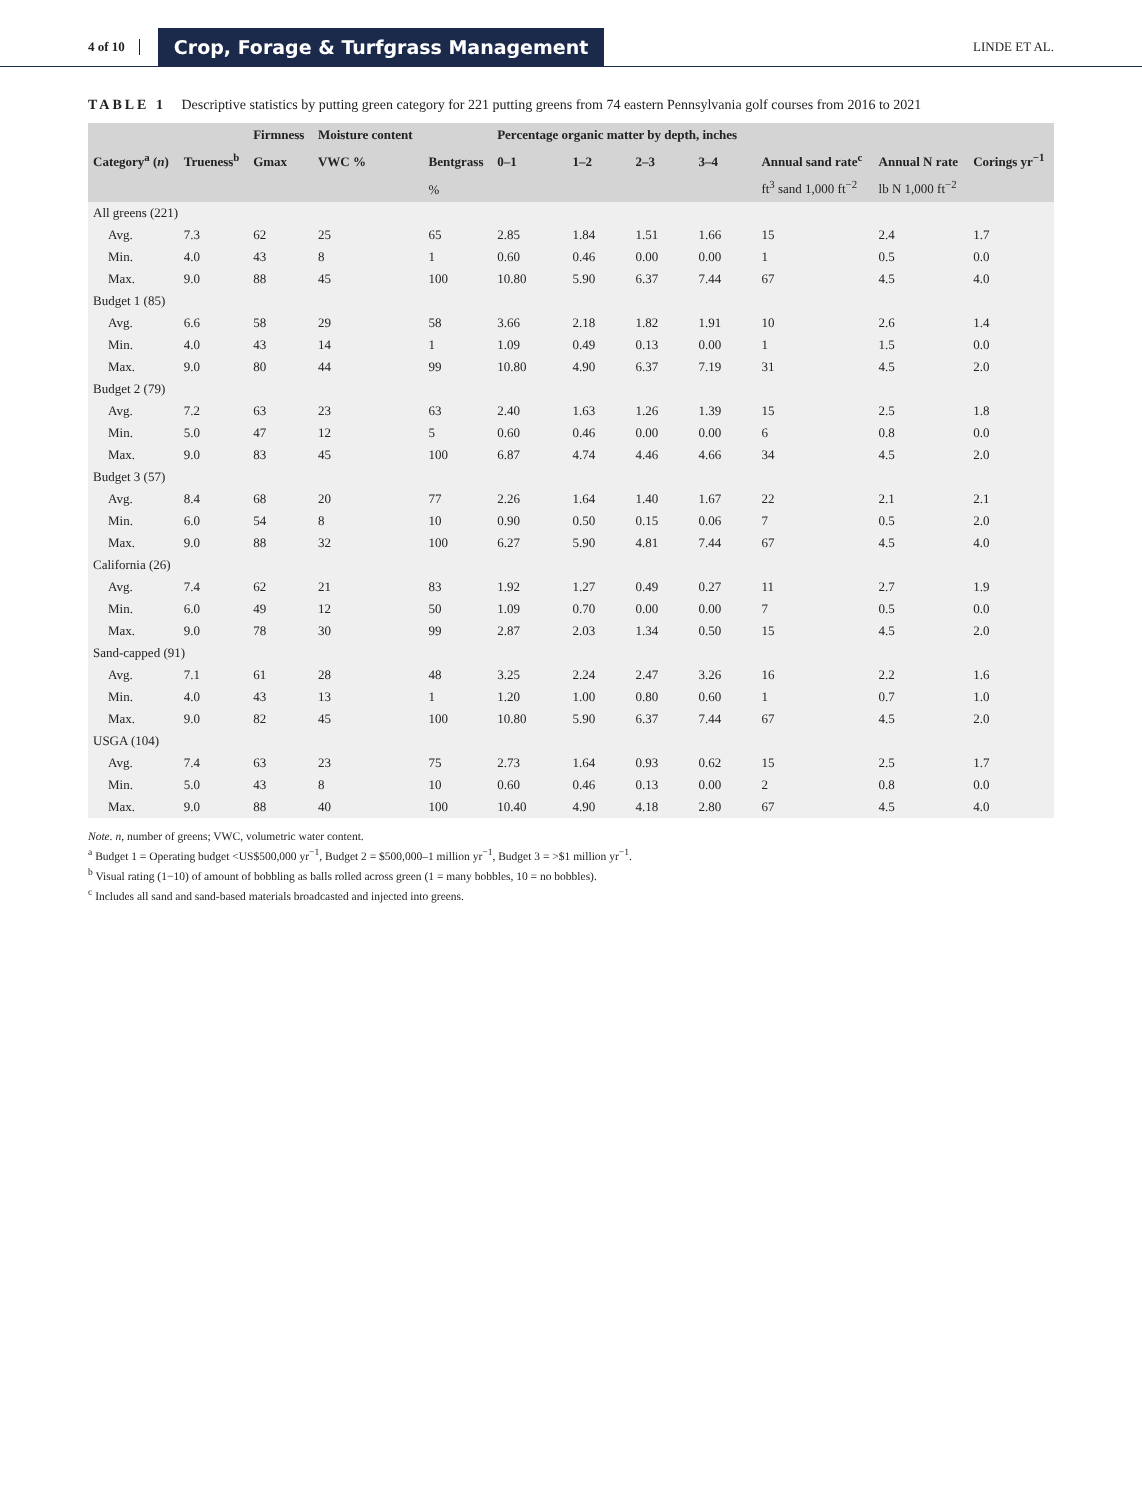4 of 10 Crop, Forage & Turfgrass Management LINDE ET AL.
TABLE 1 Descriptive statistics by putting green category for 221 putting greens from 74 eastern Pennsylvania golf courses from 2016 to 2021
| | | Firmness | Moisture content | | Percentage organic matter by depth, inches | | | | | | |
| --- | --- | --- | --- | --- | --- | --- | --- | --- | --- | --- | --- |
| Category<sup>a</sup> ( n ) | Trueness<sup>b</sup> | Gmax | VWC % | Bentgrass | 0–1 | 1–2 | 2–3 | 3–4 | Annual sand rate<sup>c</sup> | Annual N rate | Corings yr<sup>−1</sup> |
| | | | | % | | | | | ft<sup>3</sup> sand 1,000 ft<sup>−2</sup> | lb N 1,000 ft<sup>−2</sup> | |
| All greens (221) | | | | | | | | | | | |
| Avg. | 7.3 | 62 | 25 | 65 | 2.85 | 1.84 | 1.51 | 1.66 | 15 | 2.4 | 1.7 |
| Min. | 4.0 | 43 | 8 | 1 | 0.60 | 0.46 | 0.00 | 0.00 | 1 | 0.5 | 0.0 |
| Max. | 9.0 | 88 | 45 | 100 | 10.80 | 5.90 | 6.37 | 7.44 | 67 | 4.5 | 4.0 |
| Budget 1 (85) | | | | | | | | | | | |
| Avg. | 6.6 | 58 | 29 | 58 | 3.66 | 2.18 | 1.82 | 1.91 | 10 | 2.6 | 1.4 |
| Min. | 4.0 | 43 | 14 | 1 | 1.09 | 0.49 | 0.13 | 0.00 | 1 | 1.5 | 0.0 |
| Max. | 9.0 | 80 | 44 | 99 | 10.80 | 4.90 | 6.37 | 7.19 | 31 | 4.5 | 2.0 |
| Budget 2 (79) | | | | | | | | | | | |
| Avg. | 7.2 | 63 | 23 | 63 | 2.40 | 1.63 | 1.26 | 1.39 | 15 | 2.5 | 1.8 |
| Min. | 5.0 | 47 | 12 | 5 | 0.60 | 0.46 | 0.00 | 0.00 | 6 | 0.8 | 0.0 |
| Max. | 9.0 | 83 | 45 | 100 | 6.87 | 4.74 | 4.46 | 4.66 | 34 | 4.5 | 2.0 |
| Budget 3 (57) | | | | | | | | | | | |
| Avg. | 8.4 | 68 | 20 | 77 | 2.26 | 1.64 | 1.40 | 1.67 | 22 | 2.1 | 2.1 |
| Min. | 6.0 | 54 | 8 | 10 | 0.90 | 0.50 | 0.15 | 0.06 | 7 | 0.5 | 2.0 |
| Max. | 9.0 | 88 | 32 | 100 | 6.27 | 5.90 | 4.81 | 7.44 | 67 | 4.5 | 4.0 |
| California (26) | | | | | | | | | | | |
| Avg. | 7.4 | 62 | 21 | 83 | 1.92 | 1.27 | 0.49 | 0.27 | 11 | 2.7 | 1.9 |
| Min. | 6.0 | 49 | 12 | 50 | 1.09 | 0.70 | 0.00 | 0.00 | 7 | 0.5 | 0.0 |
| Max. | 9.0 | 78 | 30 | 99 | 2.87 | 2.03 | 1.34 | 0.50 | 15 | 4.5 | 2.0 |
| Sand-capped (91) | | | | | | | | | | | |
| Avg. | 7.1 | 61 | 28 | 48 | 3.25 | 2.24 | 2.47 | 3.26 | 16 | 2.2 | 1.6 |
| Min. | 4.0 | 43 | 13 | 1 | 1.20 | 1.00 | 0.80 | 0.60 | 1 | 0.7 | 1.0 |
| Max. | 9.0 | 82 | 45 | 100 | 10.80 | 5.90 | 6.37 | 7.44 | 67 | 4.5 | 2.0 |
| USGA (104) | | | | | | | | | | | |
| Avg. | 7.4 | 63 | 23 | 75 | 2.73 | 1.64 | 0.93 | 0.62 | 15 | 2.5 | 1.7 |
| Min. | 5.0 | 43 | 8 | 10 | 0.60 | 0.46 | 0.13 | 0.00 | 2 | 0.8 | 0.0 |
| Max. | 9.0 | 88 | 40 | 100 | 10.40 | 4.90 | 4.18 | 2.80 | 67 | 4.5 | 4.0 |
Note. n, number of greens; VWC, volumetric water content.
<sup>a</sup> Budget 1 = Operating budget <US$500,000 yr<sup>−1</sup>, Budget 2 = $500,000–1 million yr<sup>−1</sup>, Budget 3 = >$1 million yr<sup>−1</sup>.
<sup>b</sup> Visual rating (1−10) of amount of bobbling as balls rolled across green (1 = many bobbles, 10 = no bobbles).
<sup>c</sup> Includes all sand and sand-based materials broadcasted and injected into greens.